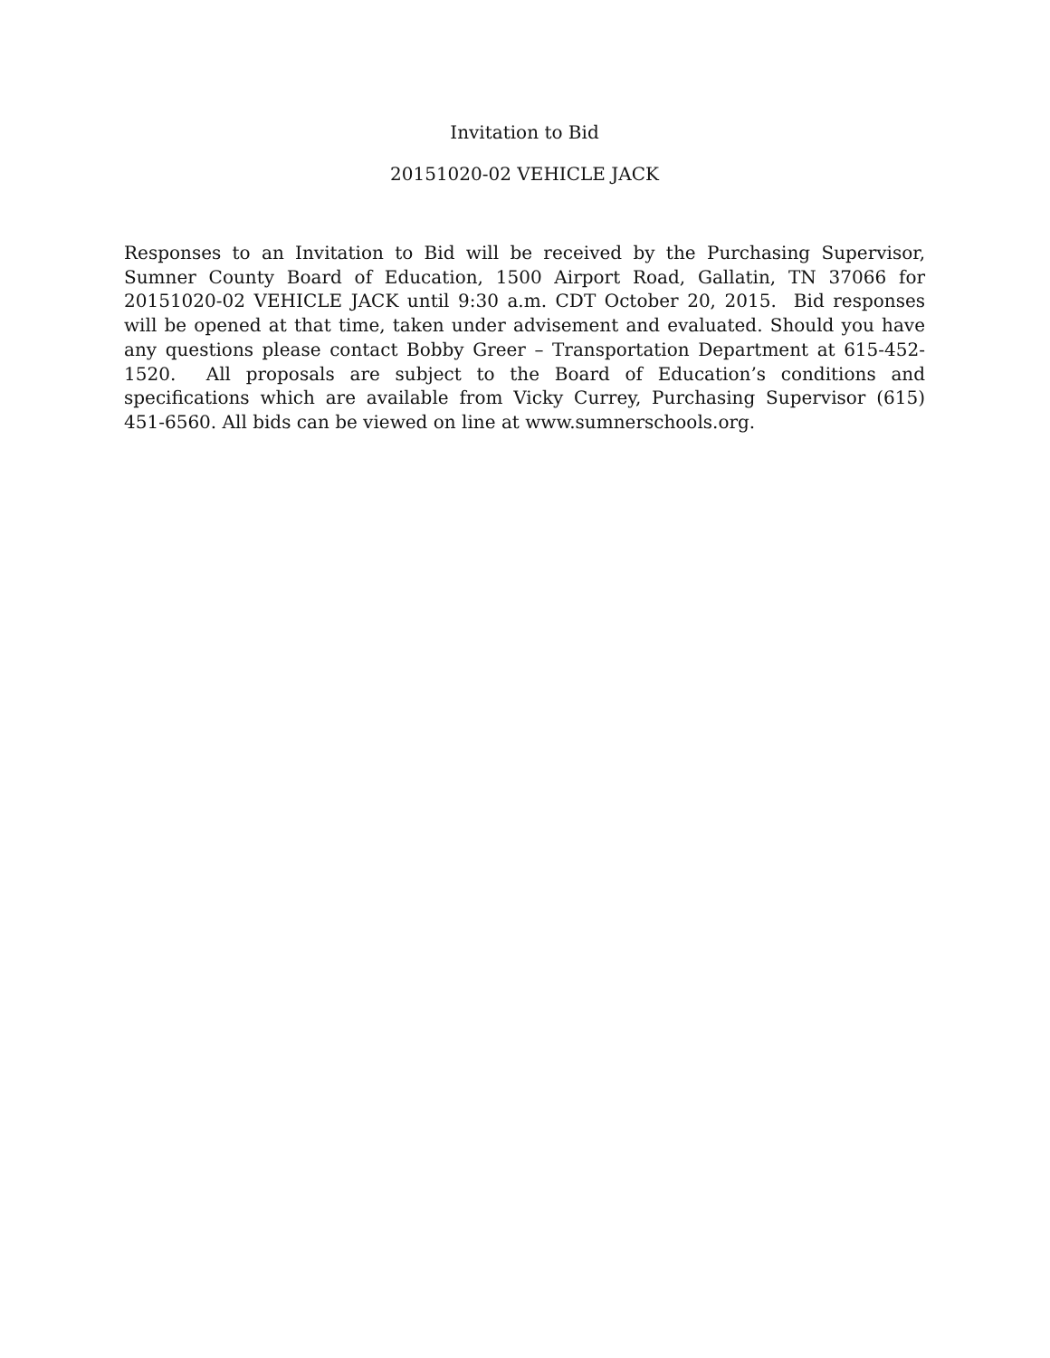Invitation to Bid
20151020-02 VEHICLE JACK
Responses to an Invitation to Bid will be received by the Purchasing Supervisor, Sumner County Board of Education, 1500 Airport Road, Gallatin, TN 37066 for 20151020-02 VEHICLE JACK until 9:30 a.m. CDT October 20, 2015. Bid responses will be opened at that time, taken under advisement and evaluated. Should you have any questions please contact Bobby Greer – Transportation Department at 615-452-1520. All proposals are subject to the Board of Education’s conditions and specifications which are available from Vicky Currey, Purchasing Supervisor (615) 451-6560. All bids can be viewed on line at www.sumnerschools.org.